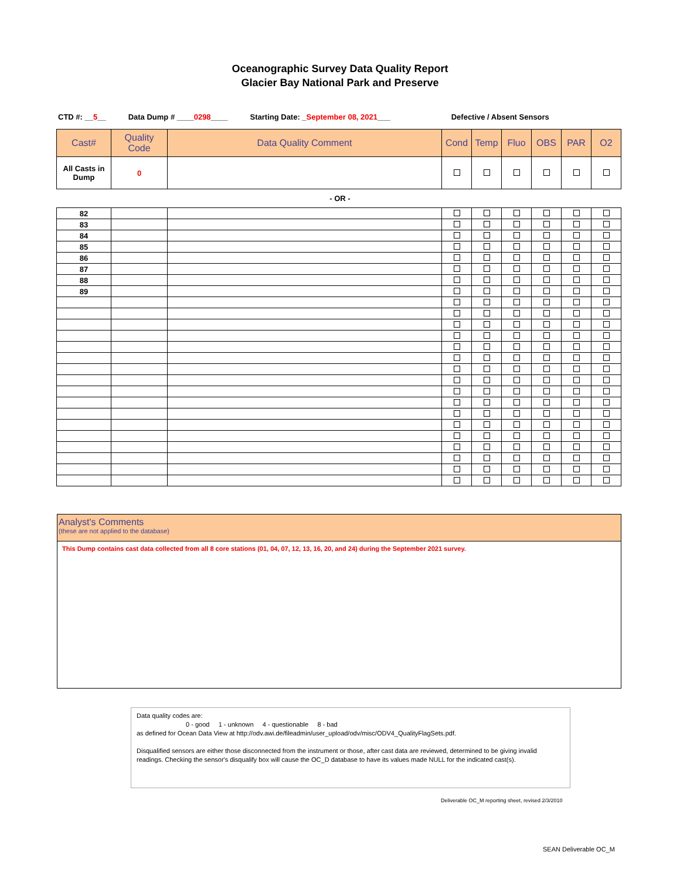Oceanographic Survey Data Quality Report
Glacier Bay National Park and Preserve
CTD #: __5__ Data Dump # ____0298____ Starting Date: _September 08, 2021___ Defective / Absent Sensors
| Cast# | Quality Code | Data Quality Comment | Cond | Temp | Fluo | OBS | PAR | O2 |
| --- | --- | --- | --- | --- | --- | --- | --- | --- |
| All Casts in Dump | 0 | | | | | | | |
- OR -
| 82 | | | | | | | | |
| 83 | | | | | | | | |
| 84 | | | | | | | | |
| 85 | | | | | | | | |
| 86 | | | | | | | | |
| 87 | | | | | | | | |
| 88 | | | | | | | | |
| 89 | | | | | | | | |
Analyst's Comments
(these are not applied to the database)
This Dump contains cast data collected from all 8 core stations (01, 04, 07, 12, 13, 16, 20, and 24) during the September 2021 survey.
Data quality codes are:
0 - good 1 - unknown 4 - questionable 8 - bad
as defined for Ocean Data View at http://odv.awi.de/fileadmin/user_upload/odv/misc/ODV4_QualityFlagSets.pdf.
Disqualified sensors are either those disconnected from the instrument or those, after cast data are reviewed, determined to be giving invalid readings. Checking the sensor's disqualify box will cause the OC_D database to have its values made NULL for the indicated cast(s).
Deliverable OC_M reporting sheet, revised 2/3/2010
SEAN Deliverable OC_M